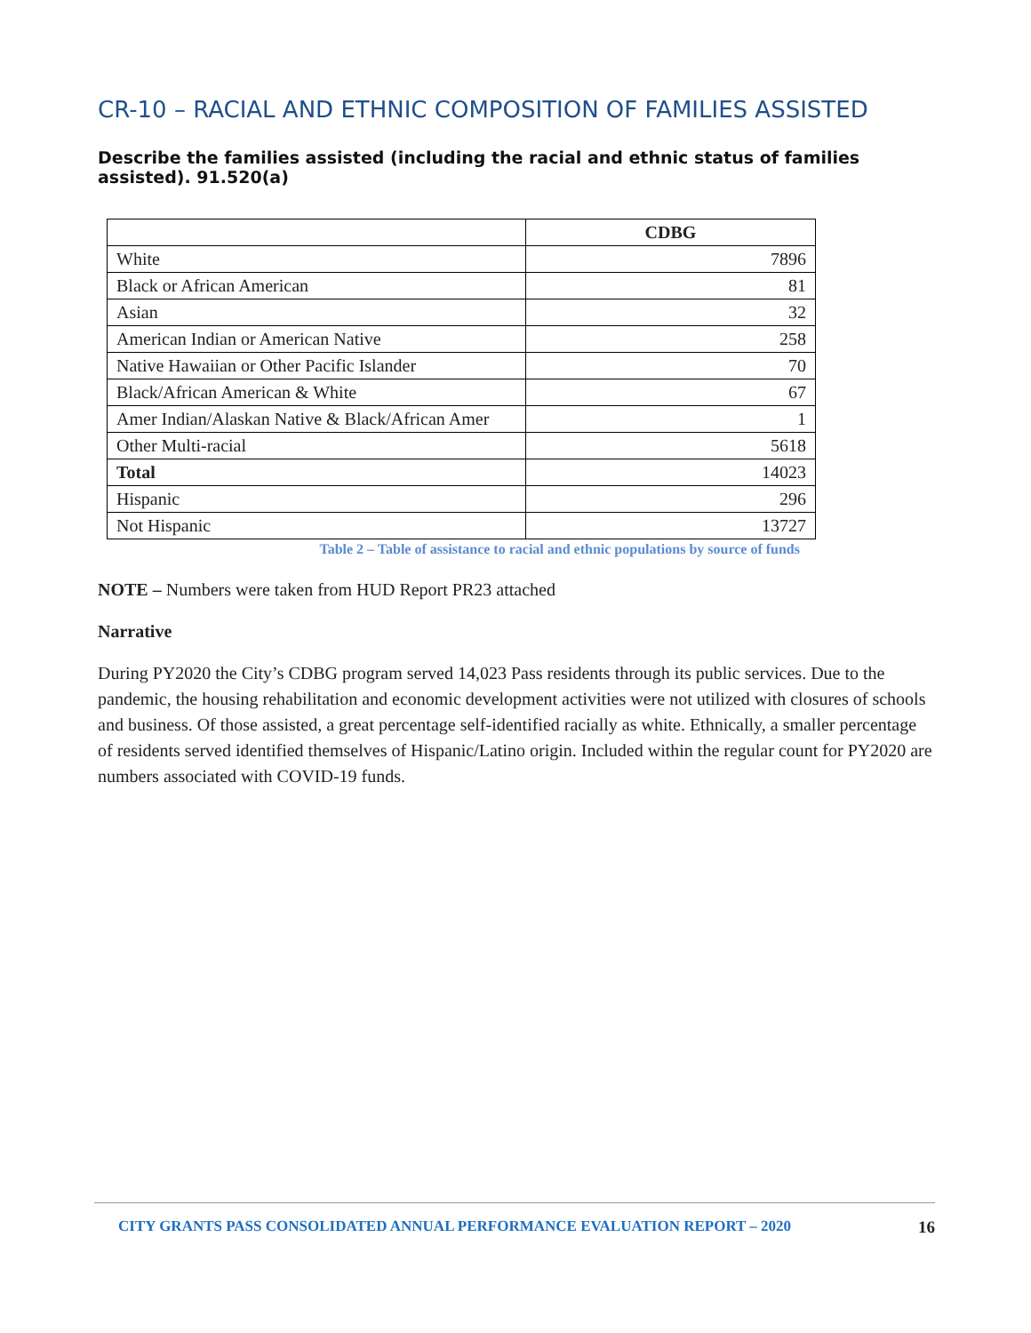CR-10 – RACIAL AND ETHNIC COMPOSITION OF FAMILIES ASSISTED
Describe the families assisted (including the racial and ethnic status of families assisted). 91.520(a)
| | CDBG |
| --- | --- |
| White | 7896 |
| Black or African American | 81 |
| Asian | 32 |
| American Indian or American Native | 258 |
| Native Hawaiian or Other Pacific Islander | 70 |
| Black/African American & White | 67 |
| Amer Indian/Alaskan Native & Black/African Amer | 1 |
| Other Multi-racial | 5618 |
| Total | 14023 |
| Hispanic | 296 |
| Not Hispanic | 13727 |
Table 2 – Table of assistance to racial and ethnic populations by source of funds
NOTE – Numbers were taken from HUD Report PR23 attached
Narrative
During PY2020 the City’s CDBG program served 14,023 Pass residents through its public services. Due to the pandemic, the housing rehabilitation and economic development activities were not utilized with closures of schools and business. Of those assisted, a great percentage self-identified racially as white. Ethnically, a smaller percentage of residents served identified themselves of Hispanic/Latino origin. Included within the regular count for PY2020 are numbers associated with COVID-19 funds.
CITY GRANTS PASS CONSOLIDATED ANNUAL PERFORMANCE EVALUATION REPORT – 2020 16